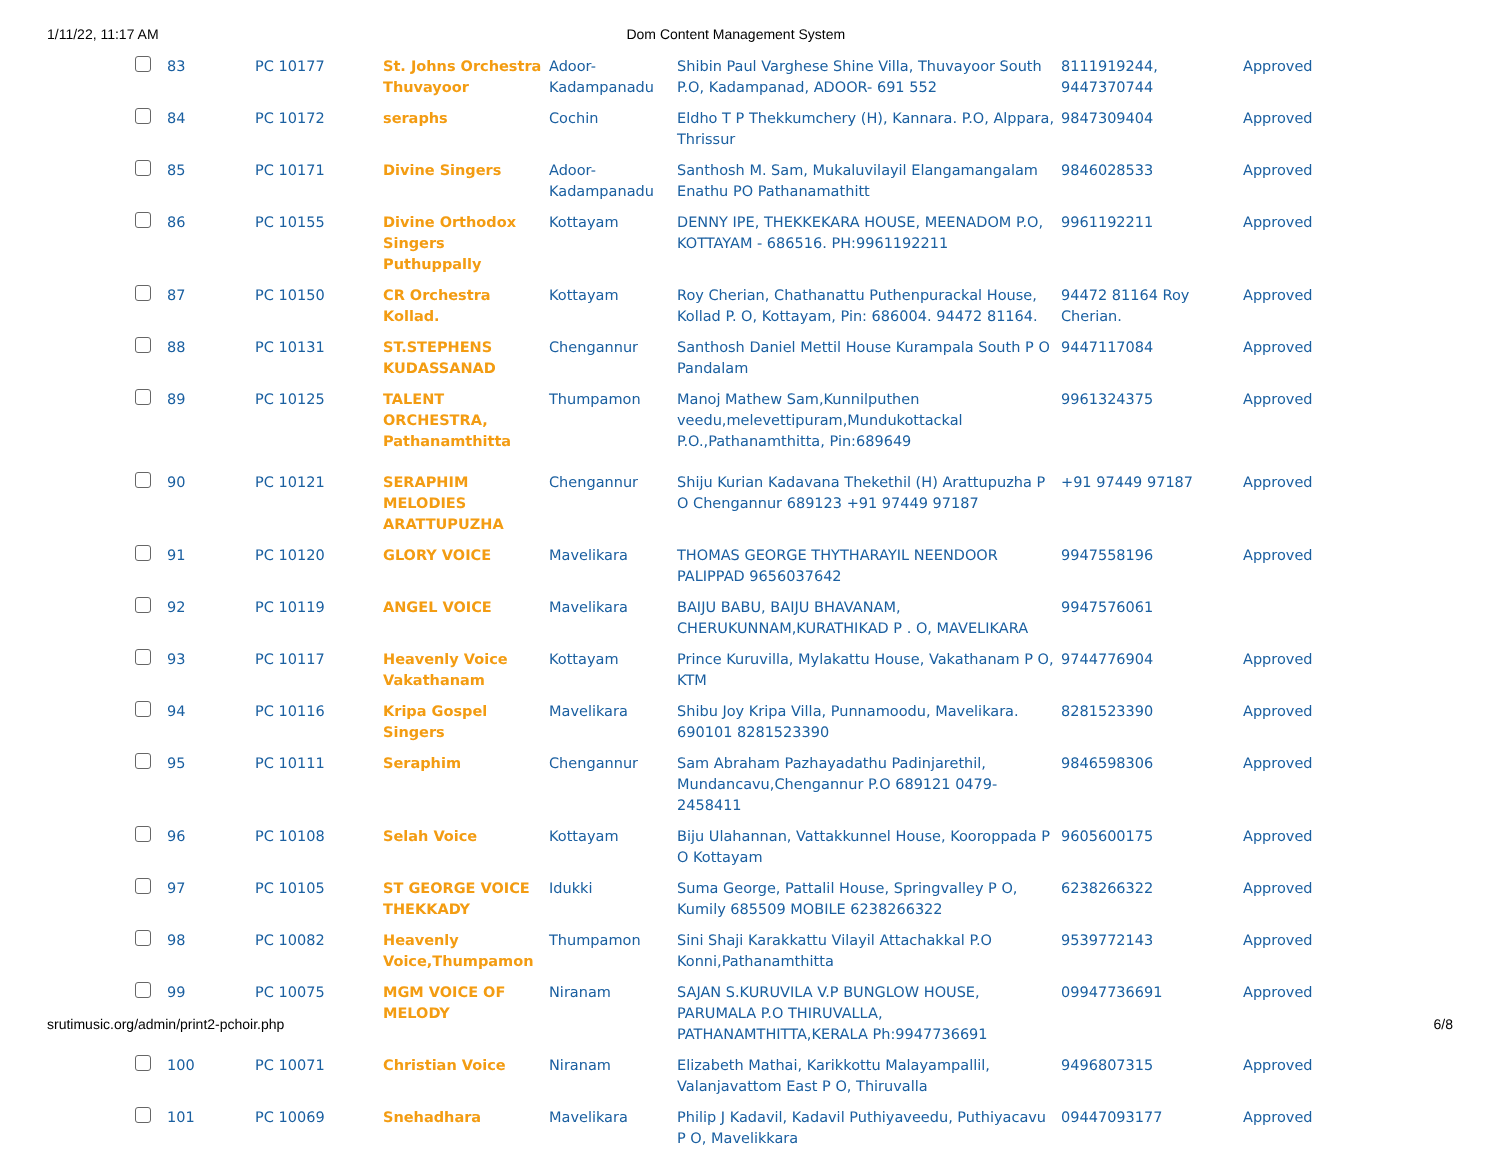1/11/22, 11:17 AM Dom Content Management System
| | 83 | PC 10177 | St. Johns Orchestra Thuvayoor | Adoor-Kadampanadu | Shibin Paul Varghese Shine Villa, Thuvayoor South P.O, Kadampanad, ADOOR- 691 552 | 8111919244, 9447370744 | Approved |
| | 84 | PC 10172 | seraphs | Cochin | Eldho T P Thekkumchery (H), Kannara. P.O, Alppara, Thrissur | 9847309404 | Approved |
| | 85 | PC 10171 | Divine Singers | Adoor-Kadampanadu | Santhosh M. Sam, Mukaluvilayil Elangamangalam Enathu PO Pathanamathitt | 9846028533 | Approved |
| | 86 | PC 10155 | Divine Orthodox Singers Puthuppally | Kottayam | DENNY IPE, THEKKEKARA HOUSE, MEENADOM P.O, KOTTAYAM - 686516. PH:9961192211 | 9961192211 | Approved |
| | 87 | PC 10150 | CR Orchestra Kollad. | Kottayam | Roy Cherian, Chathanattu Puthenpurackal House, Kollad P. O, Kottayam, Pin: 686004. 94472 81164. | 94472 81164 Roy Cherian. | Approved |
| | 88 | PC 10131 | ST.STEPHENS KUDASSANAD | Chengannur | Santhosh Daniel Mettil House Kurampala South P O Pandalam | 9447117084 | Approved |
| | 89 | PC 10125 | TALENT ORCHESTRA, Pathanamthitta | Thumpamon | Manoj Mathew Sam,Kunnilputhen veedu,melevettipuram,Mundukottackal P.O.,Pathanamthitta, Pin:689649 | 9961324375 | Approved |
| | 90 | PC 10121 | SERAPHIM MELODIES ARATTUPUZHA | Chengannur | Shiju Kurian Kadavana Thekethil (H) Arattupuzha P O Chengannur 689123 +91 97449 97187 | +91 97449 97187 | Approved |
| | 91 | PC 10120 | GLORY VOICE | Mavelikara | THOMAS GEORGE THYTHARAYIL NEENDOOR PALIPPAD 9656037642 | 9947558196 | Approved |
| | 92 | PC 10119 | ANGEL VOICE | Mavelikara | BAIJU BABU, BAIJU BHAVANAM, CHERUKUNNAM,KURATHIKAD P . O, MAVELIKARA | 9947576061 | |
| | 93 | PC 10117 | Heavenly Voice Vakathanam | Kottayam | Prince Kuruvilla, Mylakattu House, Vakathanam P O, KTM | 9744776904 | Approved |
| | 94 | PC 10116 | Kripa Gospel Singers | Mavelikara | Shibu Joy Kripa Villa, Punnamoodu, Mavelikara. 690101 8281523390 | 8281523390 | Approved |
| | 95 | PC 10111 | Seraphim | Chengannur | Sam Abraham Pazhayadathu Padinjarethil, Mundancavu,Chengannur P.O 689121 0479-2458411 | 9846598306 | Approved |
| | 96 | PC 10108 | Selah Voice | Kottayam | Biju Ulahannan, Vattakkunnel House, Kooroppada P O Kottayam | 9605600175 | Approved |
| | 97 | PC 10105 | ST GEORGE VOICE THEKKADY | Idukki | Suma George, Pattalil House, Springvalley P O, Kumily 685509 MOBILE 6238266322 | 6238266322 | Approved |
| | 98 | PC 10082 | Heavenly Voice,Thumpamon | Thumpamon | Sini Shaji Karakkattu Vilayil Attachakkal P.O Konni,Pathanamthitta | 9539772143 | Approved |
| | 99 | PC 10075 | MGM VOICE OF MELODY | Niranam | SAJAN S.KURUVILA V.P BUNGLOW HOUSE, PARUMALA P.O THIRUVALLA, PATHANAMTHITTA,KERALA Ph:9947736691 | 09947736691 | Approved |
| | 100 | PC 10071 | Christian Voice | Niranam | Elizabeth Mathai, Karikkottu Malayampallil, Valanjavattom East P O, Thiruvalla | 9496807315 | Approved |
| | 101 | PC 10069 | Snehadhara | Mavelikara | Philip J Kadavil, Kadavil Puthiyaveedu, Puthiyacavu P O, Mavelikkara | 09447093177 | Approved |
srutimusic.org/admin/print2-pchoir.php 6/8